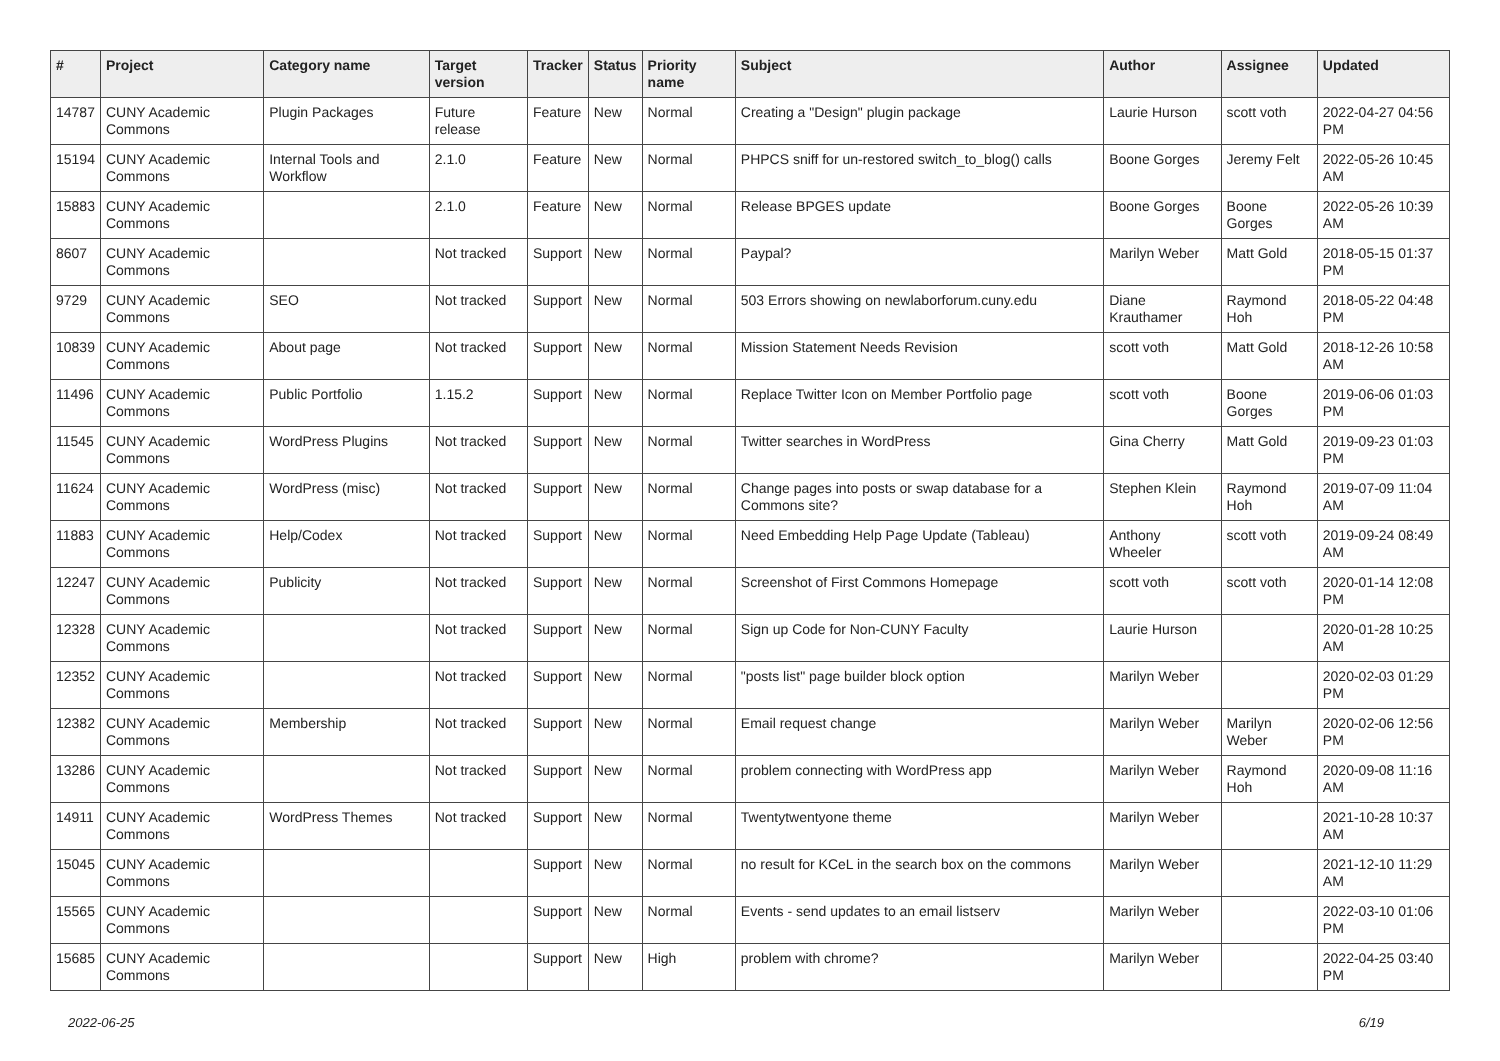| # | Project | Category name | Target version | Tracker | Status | Priority name | Subject | Author | Assignee | Updated |
| --- | --- | --- | --- | --- | --- | --- | --- | --- | --- | --- |
| 14787 | CUNY Academic Commons | Plugin Packages | Future release | Feature | New | Normal | Creating a "Design" plugin package | Laurie Hurson | scott voth | 2022-04-27 04:56 PM |
| 15194 | CUNY Academic Commons | Internal Tools and Workflow | 2.1.0 | Feature | New | Normal | PHPCS sniff for un-restored switch_to_blog() calls | Boone Gorges | Jeremy Felt | 2022-05-26 10:45 AM |
| 15883 | CUNY Academic Commons | | 2.1.0 | Feature | New | Normal | Release BPGES update | Boone Gorges | Boone Gorges | 2022-05-26 10:39 AM |
| 8607 | CUNY Academic Commons | | Not tracked | Support | New | Normal | Paypal? | Marilyn Weber | Matt Gold | 2018-05-15 01:37 PM |
| 9729 | CUNY Academic Commons | SEO | Not tracked | Support | New | Normal | 503 Errors showing on newlaborforum.cuny.edu | Diane Krauthamer | Raymond Hoh | 2018-05-22 04:48 PM |
| 10839 | CUNY Academic Commons | About page | Not tracked | Support | New | Normal | Mission Statement Needs Revision | scott voth | Matt Gold | 2018-12-26 10:58 AM |
| 11496 | CUNY Academic Commons | Public Portfolio | 1.15.2 | Support | New | Normal | Replace Twitter Icon on Member Portfolio page | scott voth | Boone Gorges | 2019-06-06 01:03 PM |
| 11545 | CUNY Academic Commons | WordPress Plugins | Not tracked | Support | New | Normal | Twitter searches in WordPress | Gina Cherry | Matt Gold | 2019-09-23 01:03 PM |
| 11624 | CUNY Academic Commons | WordPress (misc) | Not tracked | Support | New | Normal | Change pages into posts or swap database for a Commons site? | Stephen Klein | Raymond Hoh | 2019-07-09 11:04 AM |
| 11883 | CUNY Academic Commons | Help/Codex | Not tracked | Support | New | Normal | Need Embedding Help Page Update (Tableau) | Anthony Wheeler | scott voth | 2019-09-24 08:49 AM |
| 12247 | CUNY Academic Commons | Publicity | Not tracked | Support | New | Normal | Screenshot of First Commons Homepage | scott voth | scott voth | 2020-01-14 12:08 PM |
| 12328 | CUNY Academic Commons | | Not tracked | Support | New | Normal | Sign up Code for Non-CUNY Faculty | Laurie Hurson | | 2020-01-28 10:25 AM |
| 12352 | CUNY Academic Commons | | Not tracked | Support | New | Normal | "posts list" page builder block option | Marilyn Weber | | 2020-02-03 01:29 PM |
| 12382 | CUNY Academic Commons | Membership | Not tracked | Support | New | Normal | Email request change | Marilyn Weber | Marilyn Weber | 2020-02-06 12:56 PM |
| 13286 | CUNY Academic Commons | | Not tracked | Support | New | Normal | problem connecting with WordPress app | Marilyn Weber | Raymond Hoh | 2020-09-08 11:16 AM |
| 14911 | CUNY Academic Commons | WordPress Themes | Not tracked | Support | New | Normal | Twentytwentyone theme | Marilyn Weber | | 2021-10-28 10:37 AM |
| 15045 | CUNY Academic Commons | | | Support | New | Normal | no result for KCeL in the search box on the commons | Marilyn Weber | | 2021-12-10 11:29 AM |
| 15565 | CUNY Academic Commons | | | Support | New | Normal | Events - send updates to an email listserv | Marilyn Weber | | 2022-03-10 01:06 PM |
| 15685 | CUNY Academic Commons | | | Support | New | High | problem with chrome? | Marilyn Weber | | 2022-04-25 03:40 PM |
2022-06-25 6/19